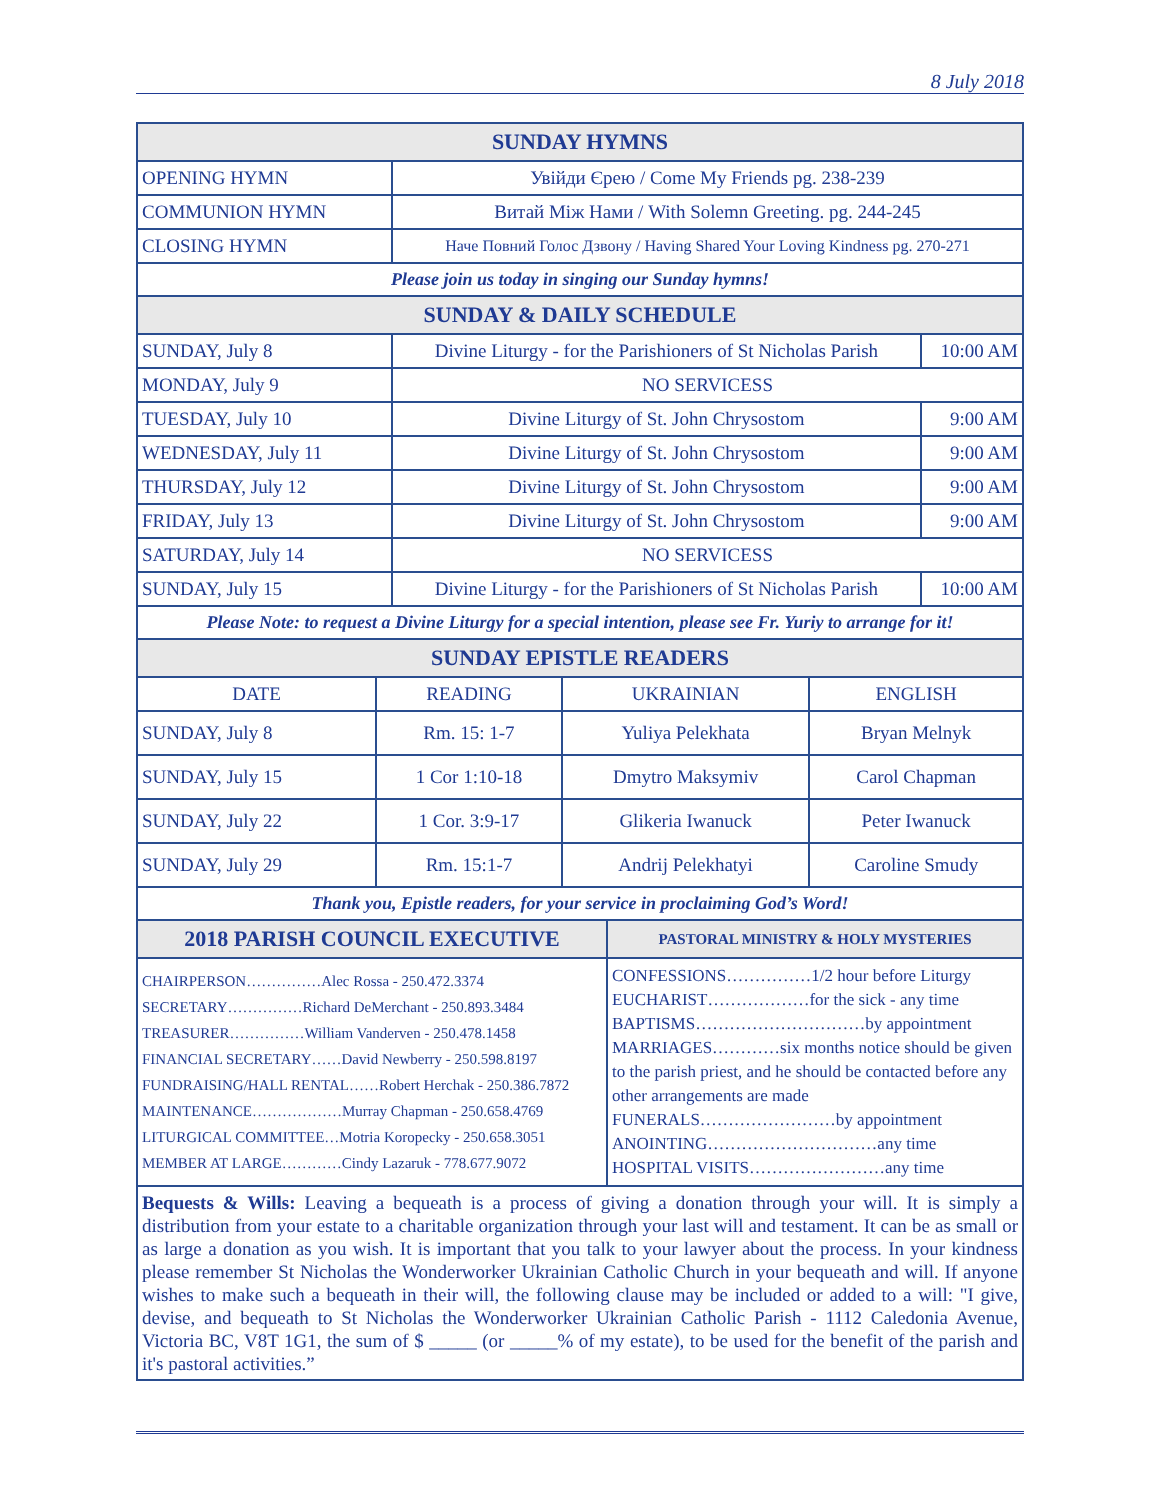8 July 2018
| SUNDAY HYMNS | | |
| OPENING HYMN | Увійди Єрею / Come My Friends pg. 238-239 | |
| COMMUNION HYMN | Витай Між Нами / With Solemn Greeting. pg. 244-245 | |
| CLOSING HYMN | Наче Повний Голос Дзвону / Having Shared Your Loving Kindness pg. 270-271 | |
| Please join us today in singing our Sunday hymns! | | |
| SUNDAY & DAILY SCHEDULE | | |
| SUNDAY, July 8 | Divine Liturgy - for the Parishioners of St Nicholas Parish | 10:00 AM |
| MONDAY, July 9 | NO SERVICESS | |
| TUESDAY, July 10 | Divine Liturgy of St. John Chrysostom | 9:00 AM |
| WEDNESDAY, July 11 | Divine Liturgy of St. John Chrysostom | 9:00 AM |
| THURSDAY, July 12 | Divine Liturgy of St. John Chrysostom | 9:00 AM |
| FRIDAY, July 13 | Divine Liturgy of St. John Chrysostom | 9:00 AM |
| SATURDAY, July 14 | NO SERVICESS | |
| SUNDAY, July 15 | Divine Liturgy - for the Parishioners of St Nicholas Parish | 10:00 AM |
| Please Note: to request a Divine Liturgy for a special intention, please see Fr. Yuriy to arrange for it! | | |
| SUNDAY EPISTLE READERS | | | |
| DATE | READING | UKRAINIAN | ENGLISH |
| SUNDAY, July 8 | Rm. 15: 1-7 | Yuliya Pelekhata | Bryan Melnyk |
| SUNDAY, July 15 | 1 Cor 1:10-18 | Dmytro Maksymiv | Carol Chapman |
| SUNDAY, July 22 | 1 Cor. 3:9-17 | Glikeria Iwanuck | Peter Iwanuck |
| SUNDAY, July 29 | Rm. 15:1-7 | Andrij Pelekhatyi | Caroline Smudy |
| Thank you, Epistle readers, for your service in proclaiming God’s Word! | | | |
| 2018 PARISH COUNCIL EXECUTIVE | PASTORAL MINISTRY & HOLY MYSTERIES |
| CHAIRPERSON……………Alec Rossa - 250.472.3374 SECRETARY……………Richard DeMerchant - 250.893.3484 TREASURER……………William Vanderven - 250.478.1458 FINANCIAL SECRETARY……David Newberry - 250.598.8197 FUNDRAISING/HALL RENTAL……Robert Herchak - 250.386.7872 MAINTENANCE………………Murray Chapman - 250.658.4769 LITURGICAL COMMITTEE…Motria Koropecky - 250.658.3051 MEMBER AT LARGE…………Cindy Lazaruk - 778.677.9072 | CONFESSIONS……………1/2 hour before Liturgy EUCHARIST………………for the sick - any time BAPTISMS…………………………by appointment MARRIAGES…………six months notice should be given to the parish priest, and he should be contacted before any other arrangements are made FUNERALS……………………by appointment ANOINTING…………………………any time HOSPITAL VISITS……………………any time |
Bequests & Wills: Leaving a bequeath is a process of giving a donation through your will. It is simply a distribution from your estate to a charitable organization through your last will and testament. It can be as small or as large a donation as you wish. It is important that you talk to your lawyer about the process. In your kindness please remember St Nicholas the Wonderworker Ukrainian Catholic Church in your bequeath and will. If anyone wishes to make such a bequeath in their will, the following clause may be included or added to a will: "I give, devise, and bequeath to St Nicholas the Wonderworker Ukrainian Catholic Parish - 1112 Caledonia Avenue, Victoria BC, V8T 1G1, the sum of $ _____ (or _____% of my estate), to be used for the benefit of the parish and it's pastoral activities.”